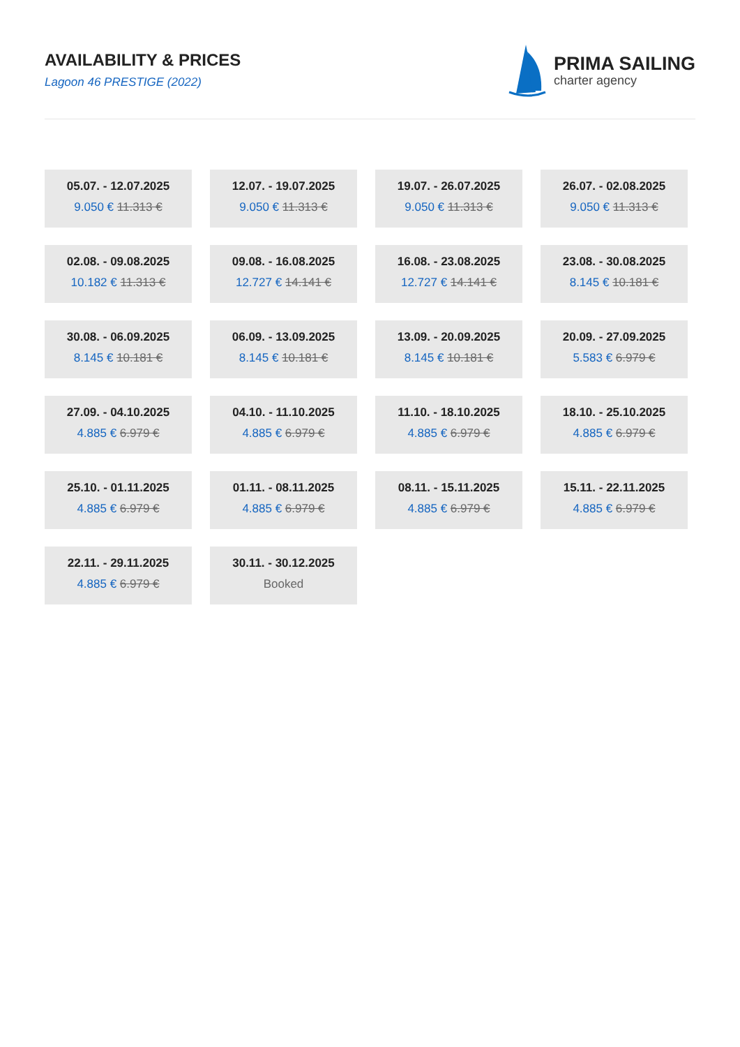AVAILABILITY & PRICES
Lagoon 46 PRESTIGE (2022)
PRIMA SAILING
charter agency
05.07. - 12.07.2025
9.050 € 11.313 €
12.07. - 19.07.2025
9.050 € 11.313 €
19.07. - 26.07.2025
9.050 € 11.313 €
26.07. - 02.08.2025
9.050 € 11.313 €
02.08. - 09.08.2025
10.182 € 11.313 €
09.08. - 16.08.2025
12.727 € 14.141 €
16.08. - 23.08.2025
12.727 € 14.141 €
23.08. - 30.08.2025
8.145 € 10.181 €
30.08. - 06.09.2025
8.145 € 10.181 €
06.09. - 13.09.2025
8.145 € 10.181 €
13.09. - 20.09.2025
8.145 € 10.181 €
20.09. - 27.09.2025
5.583 € 6.979 €
27.09. - 04.10.2025
4.885 € 6.979 €
04.10. - 11.10.2025
4.885 € 6.979 €
11.10. - 18.10.2025
4.885 € 6.979 €
18.10. - 25.10.2025
4.885 € 6.979 €
25.10. - 01.11.2025
4.885 € 6.979 €
01.11. - 08.11.2025
4.885 € 6.979 €
08.11. - 15.11.2025
4.885 € 6.979 €
15.11. - 22.11.2025
4.885 € 6.979 €
22.11. - 29.11.2025
4.885 € 6.979 €
30.11. - 30.12.2025
Booked